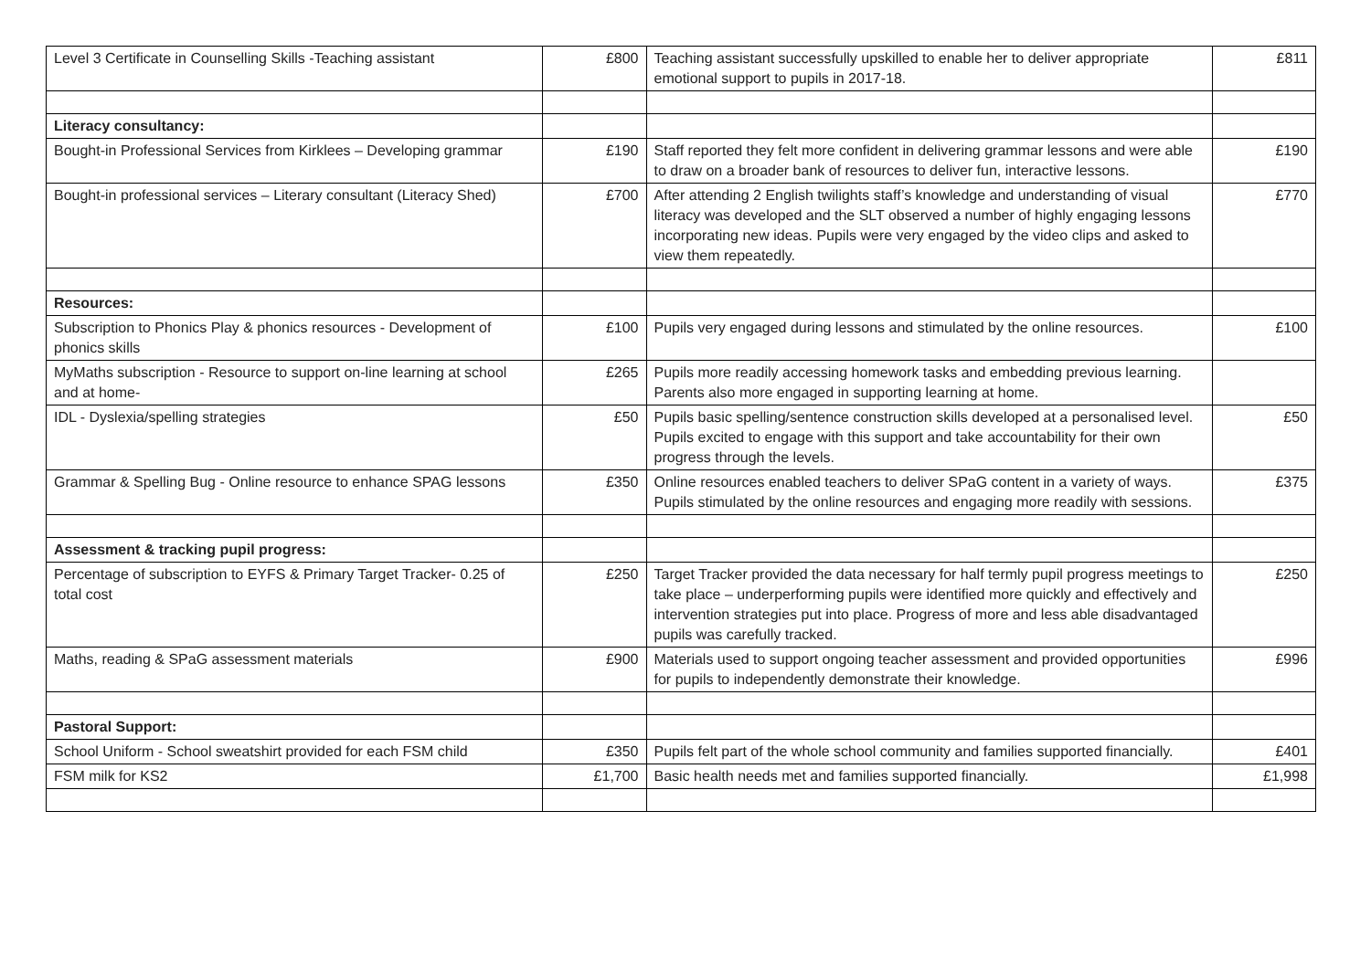| Level 3 Certificate in Counselling Skills -Teaching assistant | £800 | Teaching assistant successfully upskilled to enable her to deliver appropriate emotional support to pupils in 2017-18. | £811 |
| Literacy consultancy: | | | |
| Bought-in Professional Services from Kirklees – Developing grammar | £190 | Staff reported they felt more confident in delivering grammar lessons and were able to draw on a broader bank of resources to deliver fun, interactive lessons. | £190 |
| Bought-in professional services – Literary consultant (Literacy Shed) | £700 | After attending 2 English twilights staff’s knowledge and understanding of visual literacy was developed and the SLT observed a number of highly engaging lessons incorporating new ideas. Pupils were very engaged by the video clips and asked to view them repeatedly. | £770 |
| Resources: | | | |
| Subscription to Phonics Play & phonics resources - Development of phonics skills | £100 | Pupils very engaged during lessons and stimulated by the online resources. | £100 |
| MyMaths subscription - Resource to support on-line learning at school and at home- | £265 | Pupils more readily accessing homework tasks and embedding previous learning. Parents also more engaged in supporting learning at home. | |
| IDL - Dyslexia/spelling strategies | £50 | Pupils basic spelling/sentence construction skills developed at a personalised level. Pupils excited to engage with this support and take accountability for their own progress through the levels. | £50 |
| Grammar & Spelling Bug - Online resource to enhance SPAG lessons | £350 | Online resources enabled teachers to deliver SPaG content in a variety of ways. Pupils stimulated by the online resources and engaging more readily with sessions. | £375 |
| Assessment & tracking pupil progress: | | | |
| Percentage of subscription to EYFS & Primary Target Tracker- 0.25 of total cost | £250 | Target Tracker provided the data necessary for half termly pupil progress meetings to take place – underperforming pupils were identified more quickly and effectively and intervention strategies put into place. Progress of more and less able disadvantaged pupils was carefully tracked. | £250 |
| Maths, reading & SPaG assessment materials | £900 | Materials used to support ongoing teacher assessment and provided opportunities for pupils to independently demonstrate their knowledge. | £996 |
| Pastoral Support: | | | |
| School Uniform - School sweatshirt provided for each FSM child | £350 | Pupils felt part of the whole school community and families supported financially. | £401 |
| FSM milk for KS2 | £1,700 | Basic health needs met and families supported financially. | £1,998 |